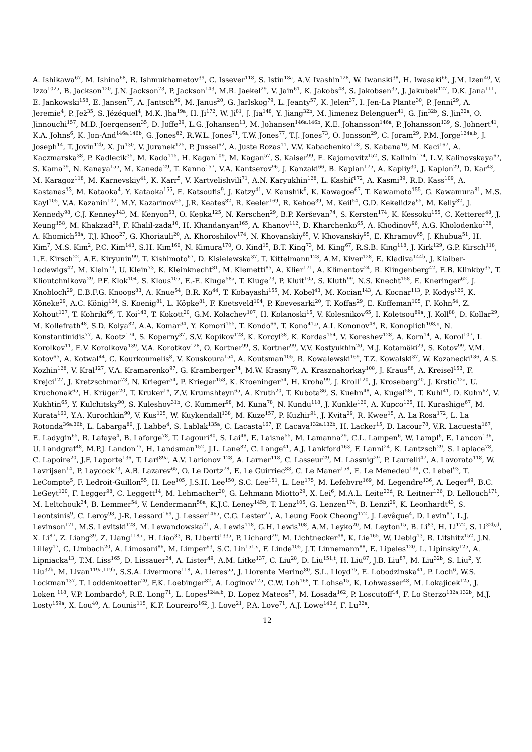A. Ishikawa<sup>67</sup>, M. Ishino<sup>68</sup>, R. Ishmukhametov<sup>39</sup>, C. Issever<sup>118</sup>, S. Istin<sup>18a</sup>, A.V. Ivashin<sup>128</sup>, W. Iwanski<sup>38</sup>, H. Iwasaki<sup>66</sup>, J.M. Izen<sup>40</sup>, V. Izzo<sup>102a</sup>, B. Jackson<sup>120</sup>, J.N. Jackson<sup>73</sup>, P. Jackson<sup>143</sup>, M.R. Jaekel<sup>29</sup>, V. Jain<sup>61</sup>, K. Jakobs<sup>48</sup>, S. Jakobsen<sup>35</sup>, J. Jakubek<sup>127</sup>, D.K. Jana<sup>111</sup>, E. Jankowski<sup>158</sup>, E. Jansen<sup>77</sup>, A. Jantsch<sup>99</sup>, M. Janus<sup>20</sup>, G. Jarlskog<sup>79</sup>, L. Jeanty<sup>57</sup>, K. Jelen<sup>37</sup>, I. Jen-La Plante<sup>30</sup>, P. Jenni<sup>29</sup>, A. Jeremie<sup>4</sup>, P. Jež<sup>35</sup>, S. Jézéquel<sup>4</sup>, M.K. Jha<sup>19a</sup>, H. Ji<sup>172</sup>, W. Ji<sup>81</sup>, J. Jia<sup>148</sup>, Y. Jiang<sup>32b</sup>, M. Jimenez Belenguer<sup>41</sup>, G. Jin<sup>32b</sup>, S. Jin<sup>32a</sup>, O. Jinnouchi<sup>157</sup>, M.D. Joergensen<sup>35</sup>, D. Joffe<sup>39</sup>, L.G. Johansen<sup>13</sup>, M. Johansen<sup>146a,146b</sup>, K.E. Johansson<sup>146a</sup>, P. Johansson<sup>139</sup>, S. Johnert<sup>41</sup>, K.A. Johns<sup>6</sup>, K. Jon-And<sup>146a,146b</sup>, G. Jones<sup>82</sup>, R.W.L. Jones<sup>71</sup>, T.W. Jones<sup>77</sup>, T.J. Jones<sup>73</sup>, O. Jonsson<sup>29</sup>, C. Joram<sup>29</sup>, P.M. Jorge<sup>124a,b</sup>, J. Joseph<sup>14</sup>, T. Jovin<sup>12b</sup>, X. Ju<sup>130</sup>, V. Juranek<sup>125</sup>, P. Jussel<sup>62</sup>, A. Juste Rozas<sup>11</sup>, V.V. Kabachenko<sup>128</sup>, S. Kabana<sup>16</sup>, M. Kaci<sup>167</sup>, A. Kaczmarska<sup>38</sup>, P. Kadlecik<sup>35</sup>, M. Kado<sup>115</sup>, H. Kagan<sup>109</sup>, M. Kagan<sup>57</sup>, S. Kaiser<sup>99</sup>, E. Kajomovitz<sup>152</sup>, S. Kalinin<sup>174</sup>, L.V. Kalinovskaya<sup>65</sup>, S. Kama<sup>39</sup>, N. Kanaya<sup>155</sup>, M. Kaneda<sup>29</sup>, T. Kanno<sup>157</sup>, V.A. Kantserov<sup>96</sup>, J. Kanzaki<sup>66</sup>, B. Kaplan<sup>175</sup>, A. Kapliy<sup>30</sup>, J. Kaplon<sup>29</sup>, D. Kar<sup>43</sup>, M. Karagoz<sup>118</sup>, M. Karnevskiy<sup>41</sup>, K. Karr<sup>5</sup>, V. Kartvelishvili<sup>71</sup>, A.N. Karyukhin<sup>128</sup>, L. Kashif<sup>172</sup>, A. Kasmi<sup>39</sup>, R.D. Kass<sup>109</sup>, A. Kastanas<sup>13</sup>, M. Kataoka<sup>4</sup>, Y. Kataoka<sup>155</sup>, E. Katsoufis<sup>9</sup>, J. Katzy<sup>41</sup>, V. Kaushik<sup>6</sup>, K. Kawagoe<sup>67</sup>, T. Kawamoto<sup>155</sup>, G. Kawamura<sup>81</sup>, M.S. Kayl<sup>105</sup>, V.A. Kazanin<sup>107</sup>, M.Y. Kazarinov<sup>65</sup>, J.R. Keates<sup>82</sup>, R. Keeler<sup>169</sup>, R. Kehoe<sup>39</sup>, M. Keil<sup>54</sup>, G.D. Kekelidze<sup>65</sup>, M. Kelly<sup>82</sup>, J. Kennedy<sup>98</sup>, C.J. Kenney<sup>143</sup>, M. Kenyon<sup>53</sup>, O. Kepka<sup>125</sup>, N. Kerschen<sup>29</sup>, B.P. Kerševan<sup>74</sup>, S. Kersten<sup>174</sup>, K. Kessoku<sup>155</sup>, C. Ketterer<sup>48</sup>, J. Keung<sup>158</sup>, M. Khakzad<sup>28</sup>, F. Khalil-zada<sup>10</sup>, H. Khandanyan<sup>165</sup>, A. Khanov<sup>112</sup>, D. Kharchenko<sup>65</sup>, A. Khodinov<sup>96</sup>, A.G. Kholodenko<sup>128</sup>, A. Khomich<sup>58a</sup>, T.J. Khoo<sup>27</sup>, G. Khoriauli<sup>20</sup>, A. Khoroshilov<sup>174</sup>, N. Khovanskiy<sup>65</sup>, V. Khovanskiy<sup>95</sup>, E. Khramov<sup>65</sup>, J. Khubua<sup>51</sup>, H. Kim<sup>7</sup>, M.S. Kim<sup>2</sup>, P.C. Kim<sup>143</sup>, S.H. Kim<sup>160</sup>, N. Kimura<sup>170</sup>, O. Kind<sup>15</sup>, B.T. King<sup>73</sup>, M. King<sup>67</sup>, R.S.B. King<sup>118</sup>, J. Kirk<sup>129</sup>, G.P. Kirsch<sup>118</sup>, L.E. Kirsch<sup>22</sup>, A.E. Kiryunin<sup>99</sup>, T. Kishimoto<sup>67</sup>, D. Kisielewska<sup>37</sup>, T. Kittelmann<sup>123</sup>, A.M. Kiver<sup>128</sup>, E. Kladiva<sup>144b</sup>, J. Klaiber-Lodewigs<sup>42</sup>, M. Klein<sup>73</sup>, U. Klein<sup>73</sup>, K. Kleinknecht<sup>81</sup>, M. Klemetti<sup>85</sup>, A. Klier<sup>171</sup>, A. Klimentov<sup>24</sup>, R. Klingenberg<sup>42</sup>, E.B. Klinkby<sup>35</sup>, T. Klioutchnikova<sup>29</sup>, P.F. Klok<sup>104</sup>, S. Klous<sup>105</sup>, E.-E. Kluge<sup>58a</sup>, T. Kluge<sup>73</sup>, P. Kluit<sup>105</sup>, S. Kluth<sup>99</sup>, N.S. Knecht<sup>158</sup>, E. Kneringer<sup>62</sup>, J. Knobloch<sup>29</sup>, E.B.F.G. Knoops<sup>83</sup>, A. Knue<sup>54</sup>, B.R. Ko<sup>44</sup>, T. Kobayashi<sup>155</sup>, M. Kobel<sup>43</sup>, M. Kocian<sup>143</sup>, A. Kocnar<sup>113</sup>, P. Kodys<sup>126</sup>, K. Köneke<sup>29</sup>, A.C. König<sup>104</sup>, S. Koenig<sup>81</sup>, L. Köpke<sup>81</sup>, F. Koetsveld<sup>104</sup>, P. Koevesarki<sup>20</sup>, T. Koffas<sup>29</sup>, E. Koffeman<sup>105</sup>, F. Kohn<sup>54</sup>, Z. Kohout<sup>127</sup>, T. Kohriki<sup>66</sup>, T. Koi<sup>143</sup>, T. Kokott<sup>20</sup>, G.M. Kolachev<sup>107</sup>, H. Kolanoski<sup>15</sup>, V. Kolesnikov<sup>65</sup>, I. Koletsou<sup>89a</sup>, J. Koll<sup>88</sup>, D. Kollar<sup>29</sup>, M. Kollefrath<sup>48</sup>, S.D. Kolya<sup>82</sup>, A.A. Komar<sup>94</sup>, Y. Komori<sup>155</sup>, T. Kondo<sup>66</sup>, T. Kono<sup>41,p</sup>, A.I. Kononov<sup>48</sup>, R. Konoplich<sup>108,q</sup>, N. Konstantinidis<sup>77</sup>, A. Kootz<sup>174</sup>, S. Koperny<sup>37</sup>, S.V. Kopikov<sup>128</sup>, K. Korcyl<sup>38</sup>, K. Kordas<sup>154</sup>, V. Koreshev<sup>128</sup>, A. Korn<sup>14</sup>, A. Korol<sup>107</sup>, I. Korolkov<sup>11</sup>, E.V. Korolkova<sup>139</sup>, V.A. Korotkov<sup>128</sup>, O. Kortner<sup>99</sup>, S. Kortner<sup>99</sup>, V.V. Kostyukhin<sup>20</sup>, M.J. Kotamäki<sup>29</sup>, S. Kotov<sup>99</sup>, V.M. Kotov<sup>65</sup>, A. Kotwal<sup>44</sup>, C. Kourkoumelis<sup>8</sup>, V. Kouskoura<sup>154</sup>, A. Koutsman<sup>105</sup>, R. Kowalewski<sup>169</sup>, T.Z. Kowalski<sup>37</sup>, W. Kozanecki<sup>136</sup>, A.S. Kozhin<sup>128</sup>, V. Kral<sup>127</sup>, V.A. Kramarenko<sup>97</sup>, G. Kramberger<sup>74</sup>, M.W. Krasny<sup>78</sup>, A. Krasznahorkay<sup>108</sup>, J. Kraus<sup>88</sup>, A. Kreisel<sup>153</sup>, F. Krejci<sup>127</sup>, J. Kretzschmar<sup>73</sup>, N. Krieger<sup>54</sup>, P. Krieger<sup>158</sup>, K. Kroeninger<sup>54</sup>, H. Kroha<sup>99</sup>, J. Kroll<sup>120</sup>, J. Kroseberg<sup>20</sup>, J. Krstic<sup>12a</sup>, U. Kruchonak<sup>65</sup>, H. Krüger<sup>20</sup>, T. Kruker<sup>16</sup>, Z.V. Krumshteyn<sup>65</sup>, A. Kruth<sup>20</sup>, T. Kubota<sup>86</sup>, S. Kuehn<sup>48</sup>, A. Kugel<sup>58c</sup>, T. Kuhl<sup>41</sup>, D. Kuhn<sup>62</sup>, V. Kukhtin<sup>65</sup>, Y. Kulchitsky<sup>90</sup>, S. Kuleshov<sup>31b</sup>, C. Kummer<sup>98</sup>, M. Kuna<sup>78</sup>, N. Kundu<sup>118</sup>, J. Kunkle<sup>120</sup>, A. Kupco<sup>125</sup>, H. Kurashige<sup>67</sup>, M. Kurata<sup>160</sup>, Y.A. Kurochkin<sup>90</sup>, V. Kus<sup>125</sup>, W. Kuykendall<sup>138</sup>, M. Kuze<sup>157</sup>, P. Kuzhir<sup>91</sup>, J. Kvita<sup>29</sup>, R. Kwee<sup>15</sup>, A. La Rosa<sup>172</sup>, L. La Rotonda<sup>36a,36b</sup>, L. Labarga<sup>80</sup>, J. Labbe<sup>4</sup>, S. Lablak<sup>135a</sup>, C. Lacasta<sup>167</sup>, F. Lacava<sup>132a,132b</sup>, H. Lacker<sup>15</sup>, D. Lacour<sup>78</sup>, V.R. Lacuesta<sup>167</sup>, E. Ladygin<sup>65</sup>, R. Lafaye<sup>4</sup>, B. Laforge<sup>78</sup>, T. Lagouri<sup>80</sup>, S. Lai<sup>48</sup>, E. Laisne<sup>55</sup>, M. Lamanna<sup>29</sup>, C.L. Lampen<sup>6</sup>, W. Lampl<sup>6</sup>, E. Lancon<sup>136</sup>, U. Landgraf<sup>48</sup>, M.P.J. Landon<sup>75</sup>, H. Landsman<sup>152</sup>, J.L. Lane<sup>82</sup>, C. Lange<sup>41</sup>, A.J. Lankford<sup>163</sup>, F. Lanni<sup>24</sup>, K. Lantzsch<sup>29</sup>, S. Laplace<sup>78</sup>, C. Lapoire<sup>20</sup>, J.F. Laporte<sup>136</sup>, T. Lari<sup>89a</sup>, A.V. Larionov <sup>128</sup>, A. Larner<sup>118</sup>, C. Lasseur<sup>29</sup>, M. Lassnig<sup>29</sup>, P. Laurelli<sup>47</sup>, A. Lavorato<sup>118</sup>, W. Lavrijsen<sup>14</sup>, P. Laycock<sup>73</sup>, A.B. Lazarev<sup>65</sup>, O. Le Dortz<sup>78</sup>, E. Le Guirriec<sup>83</sup>, C. Le Maner<sup>158</sup>, E. Le Menedeu<sup>136</sup>, C. Lebel<sup>93</sup>, T. LeCompte<sup>5</sup>, F. Ledroit-Guillon<sup>55</sup>, H. Lee<sup>105</sup>, J.S.H. Lee<sup>150</sup>, S.C. Lee<sup>151</sup>, L. Lee<sup>175</sup>, M. Lefebvre<sup>169</sup>, M. Legendre<sup>136</sup>, A. Leger<sup>49</sup>, B.C. LeGeyt<sup>120</sup>, F. Legger<sup>98</sup>, C. Leggett<sup>14</sup>, M. Lehmacher<sup>20</sup>, G. Lehmann Miotto<sup>29</sup>, X. Lei<sup>6</sup>, M.A.L. Leite<sup>23d</sup>, R. Leitner<sup>126</sup>, D. Lellouch<sup>171</sup>, M. Leltchouk<sup>34</sup>, B. Lemmer<sup>54</sup>, V. Lendermann<sup>58a</sup>, K.J.C. Leney<sup>145b</sup>, T. Lenz<sup>105</sup>, G. Lenzen<sup>174</sup>, B. Lenzi<sup>29</sup>, K. Leonhardt<sup>43</sup>, S. Leontsinis<sup>9</sup>, C. Leroy<sup>93</sup>, J-R. Lessard<sup>169</sup>, J. Lesser<sup>146a</sup>, C.G. Lester<sup>27</sup>, A. Leung Fook Cheong<sup>172</sup>, J. Levêque<sup>4</sup>, D. Levin<sup>87</sup>, L.J. Levinson<sup>171</sup>, M.S. Levitski<sup>128</sup>, M. Lewandowska<sup>21</sup>, A. Lewis<sup>118</sup>, G.H. Lewis<sup>108</sup>, A.M. Leyko<sup>20</sup>, M. Leyton<sup>15</sup>, B. Li<sup>83</sup>, H. Li<sup>172</sup>, S. Li<sup>32b,d</sup>, X. Li<sup>87</sup>, Z. Liang<sup>39</sup>, Z. Liang<sup>118,r</sup>, H. Liao<sup>33</sup>, B. Liberti<sup>133a</sup>, P. Lichard<sup>29</sup>, M. Lichtnecker<sup>98</sup>, K. Lie<sup>165</sup>, W. Liebig<sup>13</sup>, R. Lifshitz<sup>152</sup>, J.N. Lilley<sup>17</sup>, C. Limbach<sup>20</sup>, A. Limosani<sup>86</sup>, M. Limper<sup>63</sup>, S.C. Lin<sup>151,s</sup>, F. Linde<sup>105</sup>, J.T. Linnemann<sup>88</sup>, E. Lipeles<sup>120</sup>, L. Lipinsky<sup>125</sup>, A. Lipniacka<sup>13</sup>, T.M. Liss<sup>165</sup>, D. Lissauer<sup>24</sup>, A. Lister<sup>49</sup>, A.M. Litke<sup>137</sup>, C. Liu<sup>28</sup>, D. Liu<sup>151,t</sup>, H. Liu<sup>87</sup>, J.B. Liu<sup>87</sup>, M. Liu<sup>32b</sup>, S. Liu<sup>2</sup>, Y. Liu<sup>32b</sup>, M. Livan<sup>119a,119b</sup>, S.S.A. Livermore<sup>118</sup>, A. Lleres<sup>55</sup>, J. Llorente Merino<sup>80</sup>, S.L. Lloyd<sup>75</sup>, E. Lobodzinska<sup>41</sup>, P. Loch<sup>6</sup>, W.S. Lockman<sup>137</sup>, T. Loddenkoetter<sup>20</sup>, F.K. Loebinger<sup>82</sup>, A. Loginov<sup>175</sup>, C.W. Loh<sup>168</sup>, T. Lohse<sup>15</sup>, K. Lohwasser<sup>48</sup>, M. Lokajicek<sup>125</sup>, J. Loken <sup>118</sup>, V.P. Lombardo<sup>4</sup>, R.E. Long<sup>71</sup>, L. Lopes<sup>124a,b</sup>, D. Lopez Mateos<sup>57</sup>, M. Losada<sup>162</sup>, P. Loscutoff<sup>14</sup>, F. Lo Sterzo<sup>132a,132b</sup>, M.J. Losty<sup>159a</sup>, X. Lou<sup>40</sup>, A. Lounis<sup>115</sup>, K.F. Loureiro<sup>162</sup>, J. Love<sup>21</sup>, P.A. Love<sup>71</sup>, A.J. Lowe<sup>143,f</sup>, F. Lu<sup>32a</sup>,
12